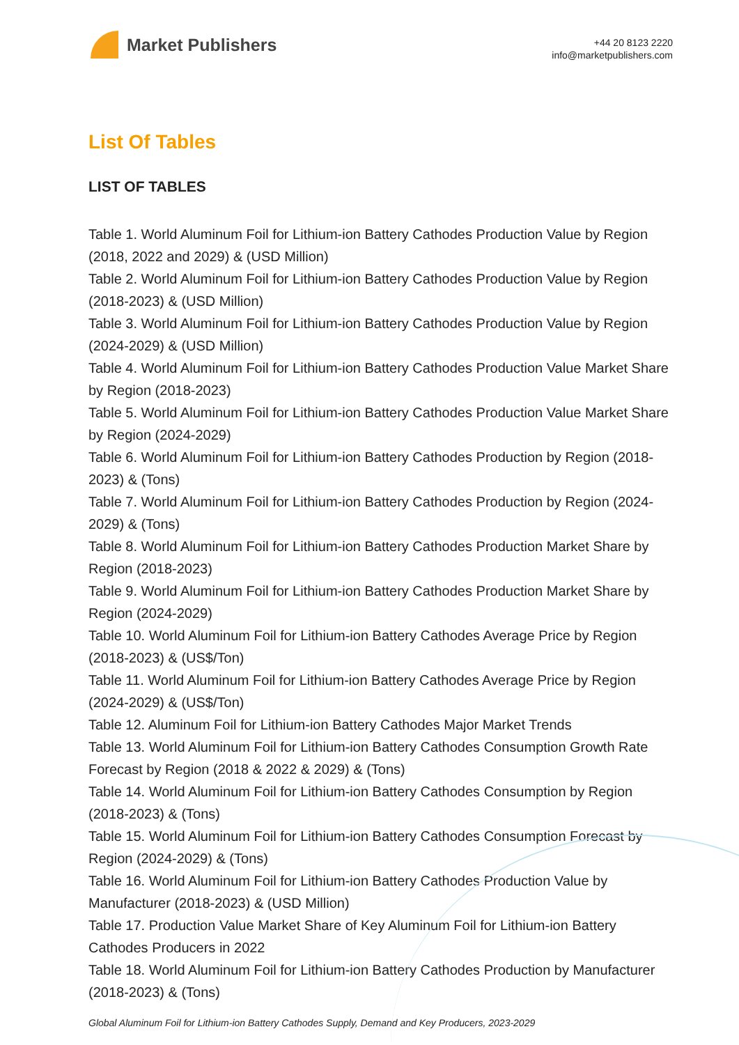Market Publishers
+44 20 8123 2220
info@marketpublishers.com
List Of Tables
LIST OF TABLES
Table 1. World Aluminum Foil for Lithium-ion Battery Cathodes Production Value by Region (2018, 2022 and 2029) & (USD Million)
Table 2. World Aluminum Foil for Lithium-ion Battery Cathodes Production Value by Region (2018-2023) & (USD Million)
Table 3. World Aluminum Foil for Lithium-ion Battery Cathodes Production Value by Region (2024-2029) & (USD Million)
Table 4. World Aluminum Foil for Lithium-ion Battery Cathodes Production Value Market Share by Region (2018-2023)
Table 5. World Aluminum Foil for Lithium-ion Battery Cathodes Production Value Market Share by Region (2024-2029)
Table 6. World Aluminum Foil for Lithium-ion Battery Cathodes Production by Region (2018-2023) & (Tons)
Table 7. World Aluminum Foil for Lithium-ion Battery Cathodes Production by Region (2024-2029) & (Tons)
Table 8. World Aluminum Foil for Lithium-ion Battery Cathodes Production Market Share by Region (2018-2023)
Table 9. World Aluminum Foil for Lithium-ion Battery Cathodes Production Market Share by Region (2024-2029)
Table 10. World Aluminum Foil for Lithium-ion Battery Cathodes Average Price by Region (2018-2023) & (US$/Ton)
Table 11. World Aluminum Foil for Lithium-ion Battery Cathodes Average Price by Region (2024-2029) & (US$/Ton)
Table 12. Aluminum Foil for Lithium-ion Battery Cathodes Major Market Trends
Table 13. World Aluminum Foil for Lithium-ion Battery Cathodes Consumption Growth Rate Forecast by Region (2018 & 2022 & 2029) & (Tons)
Table 14. World Aluminum Foil for Lithium-ion Battery Cathodes Consumption by Region (2018-2023) & (Tons)
Table 15. World Aluminum Foil for Lithium-ion Battery Cathodes Consumption Forecast by Region (2024-2029) & (Tons)
Table 16. World Aluminum Foil for Lithium-ion Battery Cathodes Production Value by Manufacturer (2018-2023) & (USD Million)
Table 17. Production Value Market Share of Key Aluminum Foil for Lithium-ion Battery Cathodes Producers in 2022
Table 18. World Aluminum Foil for Lithium-ion Battery Cathodes Production by Manufacturer (2018-2023) & (Tons)
Global Aluminum Foil for Lithium-ion Battery Cathodes Supply, Demand and Key Producers, 2023-2029